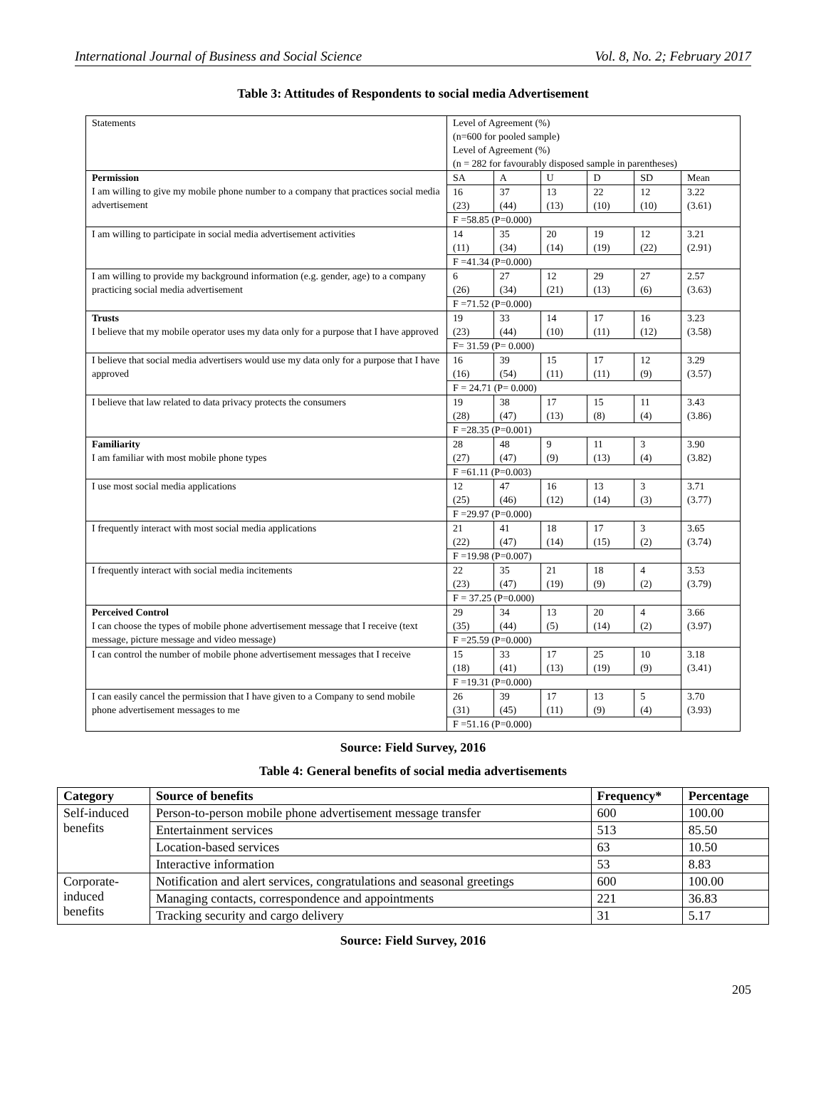International Journal of Business and Social Science Vol. 8, No. 2; February 2017
Table 3: Attitudes of Respondents to social media Advertisement
| Statements | Level of Agreement (%) (n=600 for pooled sample) Level of Agreement (%) (n = 282 for favourably disposed sample in parentheses) | | | | | |
| Permission I am willing to give my mobile phone number to a company that practices social media advertisement | SA | A | U | D | SD | Mean |
| | 16 (23) | 37 (44) | 13 (13) | 22 (10) | 12 (10) | 3.22 (3.61) |
| | F =58.85 (P=0.000) | | | | | |
| I am willing to participate in social media advertisement activities | 14 (11) | 35 (34) | 20 (14) | 19 (19) | 12 (22) | 3.21 (2.91) |
| | F =41.34 (P=0.000) | | | | | |
| I am willing to provide my background information (e.g. gender, age) to a company practicing social media advertisement | 6 (26) | 27 (34) | 12 (21) | 29 (13) | 27 (6) | 2.57 (3.63) |
| | F =71.52 (P=0.000) | | | | | |
| Trusts I believe that my mobile operator uses my data only for a purpose that I have approved | 19 (23) | 33 (44) | 14 (10) | 17 (11) | 16 (12) | 3.23 (3.58) |
| | F= 31.59 (P= 0.000) | | | | | |
| I believe that social media advertisers would use my data only for a purpose that I have approved | 16 (16) | 39 (54) | 15 (11) | 17 (11) | 12 (9) | 3.29 (3.57) |
| | F = 24.71 (P= 0.000) | | | | | |
| I believe that law related to data privacy protects the consumers | 19 (28) | 38 (47) | 17 (13) | 15 (8) | 11 (4) | 3.43 (3.86) |
| | F =28.35 (P=0.001) | | | | | |
| Familiarity I am familiar with most mobile phone types | 28 (27) | 48 (47) | 9 (9) | 11 (13) | 3 (4) | 3.90 (3.82) |
| | F =61.11 (P=0.003) | | | | | |
| I use most social media applications | 12 (25) | 47 (46) | 16 (12) | 13 (14) | 3 (3) | 3.71 (3.77) |
| | F =29.97 (P=0.000) | | | | | |
| I frequently interact with most social media applications | 21 (22) | 41 (47) | 18 (14) | 17 (15) | 3 (2) | 3.65 (3.74) |
| | F =19.98 (P=0.007) | | | | | |
| I frequently interact with social media incitements | 22 (23) | 35 (47) | 21 (19) | 18 (9) | 4 (2) | 3.53 (3.79) |
| | F = 37.25 (P=0.000) | | | | | |
| Perceived Control I can choose the types of mobile phone advertisement message that I receive (text message, picture message and video message) | 29 (35) | 34 (44) | 13 (5) | 20 (14) | 4 (2) | 3.66 (3.97) |
| | F =25.59 (P=0.000) | | | | | |
| I can control the number of mobile phone advertisement messages that I receive | 15 (18) | 33 (41) | 17 (13) | 25 (19) | 10 (9) | 3.18 (3.41) |
| | F =19.31 (P=0.000) | | | | | |
| I can easily cancel the permission that I have given to a Company to send mobile phone advertisement messages to me | 26 (31) | 39 (45) | 17 (11) | 13 (9) | 5 (4) | 3.70 (3.93) |
| | F =51.16 (P=0.000) | | | | | |
Source: Field Survey, 2016
Table 4: General benefits of social media advertisements
| Category | Source of benefits | Frequency* | Percentage |
| --- | --- | --- | --- |
| Self-induced benefits | Person-to-person mobile phone advertisement message transfer | 600 | 100.00 |
| | Entertainment services | 513 | 85.50 |
| | Location-based services | 63 | 10.50 |
| | Interactive information | 53 | 8.83 |
| Corporate- induced benefits | Notification and alert services, congratulations and seasonal greetings | 600 | 100.00 |
| | Managing contacts, correspondence and appointments | 221 | 36.83 |
| | Tracking security and cargo delivery | 31 | 5.17 |
Source: Field Survey, 2016
205